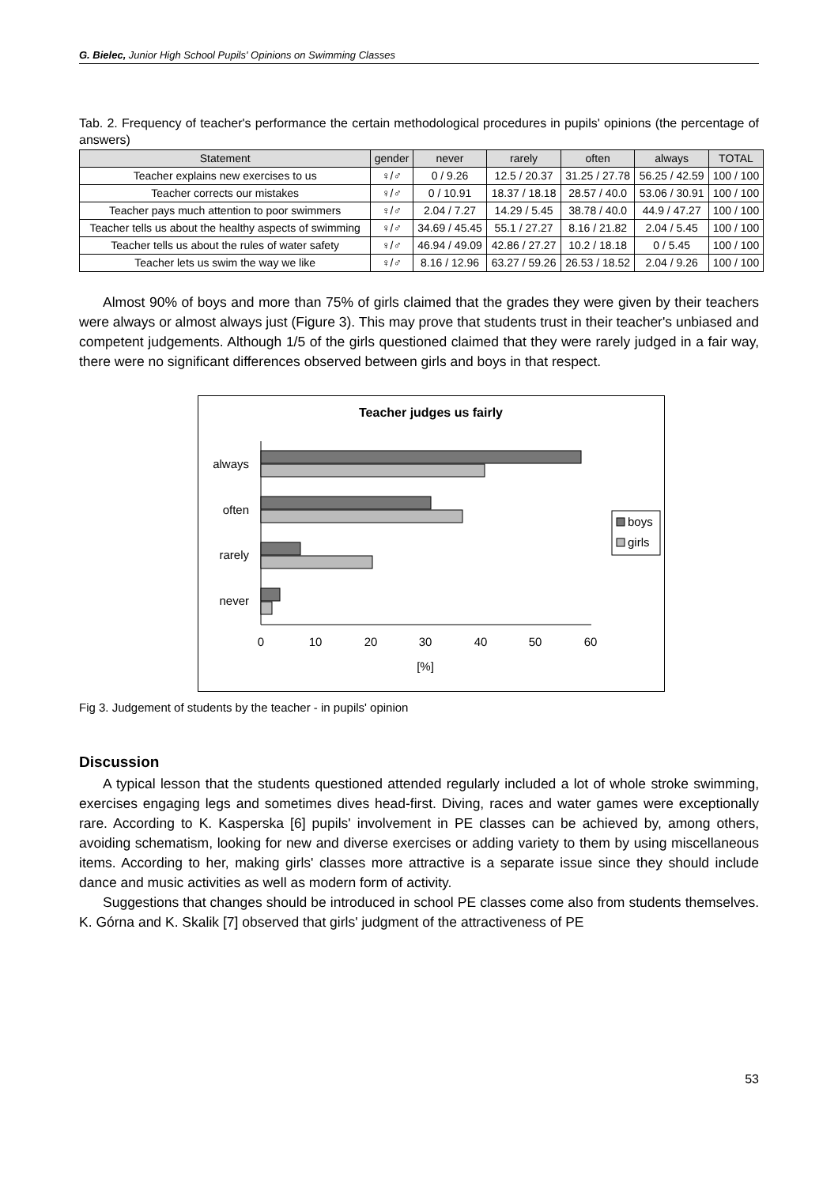G. Bielec, Junior High School Pupils' Opinions on Swimming Classes
Tab. 2. Frequency of teacher's performance the certain methodological procedures in pupils' opinions (the percentage of answers)
| Statement | gender | never | rarely | often | always | TOTAL |
| --- | --- | --- | --- | --- | --- | --- |
| Teacher explains new exercises to us | ♀/♂ | 0 / 9.26 | 12.5 / 20.37 | 31.25 / 27.78 | 56.25 / 42.59 | 100 / 100 |
| Teacher corrects our mistakes | ♀/♂ | 0 / 10.91 | 18.37 / 18.18 | 28.57 / 40.0 | 53.06 / 30.91 | 100 / 100 |
| Teacher pays much attention to poor swimmers | ♀/♂ | 2.04 / 7.27 | 14.29 / 5.45 | 38.78 / 40.0 | 44.9 / 47.27 | 100 / 100 |
| Teacher tells us about the healthy aspects of swimming | ♀/♂ | 34.69 / 45.45 | 55.1 / 27.27 | 8.16 / 21.82 | 2.04 / 5.45 | 100 / 100 |
| Teacher tells us about the rules of water safety | ♀/♂ | 46.94 / 49.09 | 42.86 / 27.27 | 10.2 / 18.18 | 0 / 5.45 | 100 / 100 |
| Teacher lets us swim the way we like | ♀/♂ | 8.16 / 12.96 | 63.27 / 59.26 | 26.53 / 18.52 | 2.04 / 9.26 | 100 / 100 |
Almost 90% of boys and more than 75% of girls claimed that the grades they were given by their teachers were always or almost always just (Figure 3). This may prove that students trust in their teacher's unbiased and competent judgements. Although 1/5 of the girls questioned claimed that they were rarely judged in a fair way, there were no significant differences observed between girls and boys in that respect.
Teacher judges us fairly
always
often
rarely
never
0
10
20
30
40
50
60
[%]
boys
girls
Fig 3. Judgement of students by the teacher - in pupils' opinion
Discussion
A typical lesson that the students questioned attended regularly included a lot of whole stroke swimming, exercises engaging legs and sometimes dives head-first. Diving, races and water games were exceptionally rare. According to K. Kasperska [6] pupils' involvement in PE classes can be achieved by, among others, avoiding schematism, looking for new and diverse exercises or adding variety to them by using miscellaneous items. According to her, making girls' classes more attractive is a separate issue since they should include dance and music activities as well as modern form of activity.
Suggestions that changes should be introduced in school PE classes come also from students themselves. K. Górna and K. Skalik [7] observed that girls' judgment of the attractiveness of PE
53